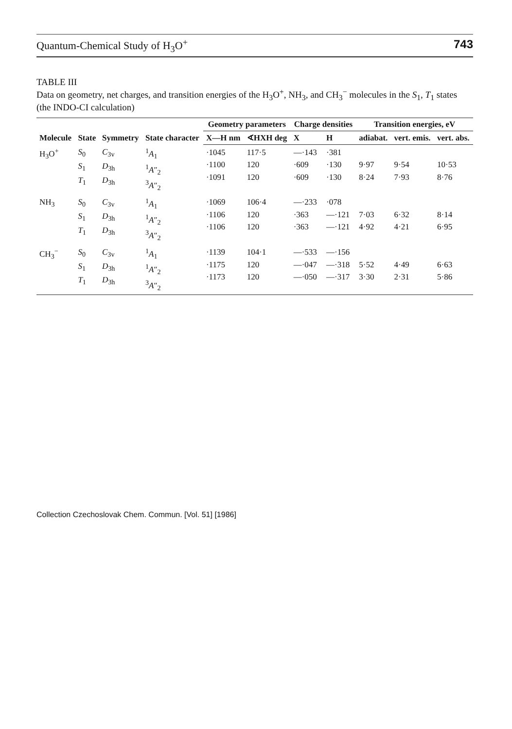Quantum-Chemical Study of H<sub>3</sub>O<sup>+</sup> 743
TABLE III
Data on geometry, net charges, and transition energies of the H<sub>3</sub>O<sup>+</sup>, NH<sub>3</sub>, and CH<sub>3</sub><sup>−</sup> molecules in the S<sub>1</sub>, T<sub>1</sub> states (the INDO-CI calculation)
| Molecule | State | Symmetry | State character | Geometry parameters | | Charge densities | | Transition energies, eV | | |
| --- | --- | --- | --- | --- | --- | --- | --- | --- | --- | --- |
| | | | | X—H nm | ∢HXH deg | X | H | adiabat. | vert. emis. | vert. abs. |
| H<sub>3</sub>O<sup>+</sup> | S<sub>0</sub> S<sub>1</sub> T<sub>1</sub> | C<sub>3v</sub> D<sub>3h</sub> D<sub>3h</sub> | <sup>1</sup> A<sub>1</sub> <sup>1</sup> A ″<sub>2</sub> <sup>3</sup> A ″<sub>2</sub> | ·1045 ·1100 ·1091 | 117·5 120 120 | —·143 ·609 ·609 | ·381 ·130 ·130 | 9·97 8·24 | 9·54 7·93 | 10·53 8·76 |
| NH<sub>3</sub> | S<sub>0</sub> S<sub>1</sub> T<sub>1</sub> | C<sub>3v</sub> D<sub>3h</sub> D<sub>3h</sub> | <sup>1</sup> A<sub>1</sub> <sup>1</sup> A ″<sub>2</sub> <sup>3</sup> A ″<sub>2</sub> | ·1069 ·1106 ·1106 | 106·4 120 120 | —·233 ·363 ·363 | ·078 —·121 —·121 | 7·03 4·92 | 6·32 4·21 | 8·14 6·95 |
| CH<sub>3</sub><sup>−</sup> | S<sub>0</sub> S<sub>1</sub> T<sub>1</sub> | C<sub>3v</sub> D<sub>3h</sub> D<sub>3h</sub> | <sup>1</sup> A<sub>1</sub> <sup>1</sup> A ″<sub>2</sub> <sup>3</sup> A ″<sub>2</sub> | ·1139 ·1175 ·1173 | 104·1 120 120 | —·533 —·047 —·050 | —·156 —·318 —·317 | 5·52 3·30 | 4·49 2·31 | 6·63 5·86 |
Collection Czechoslovak Chem. Commun. [Vol. 51] [1986]